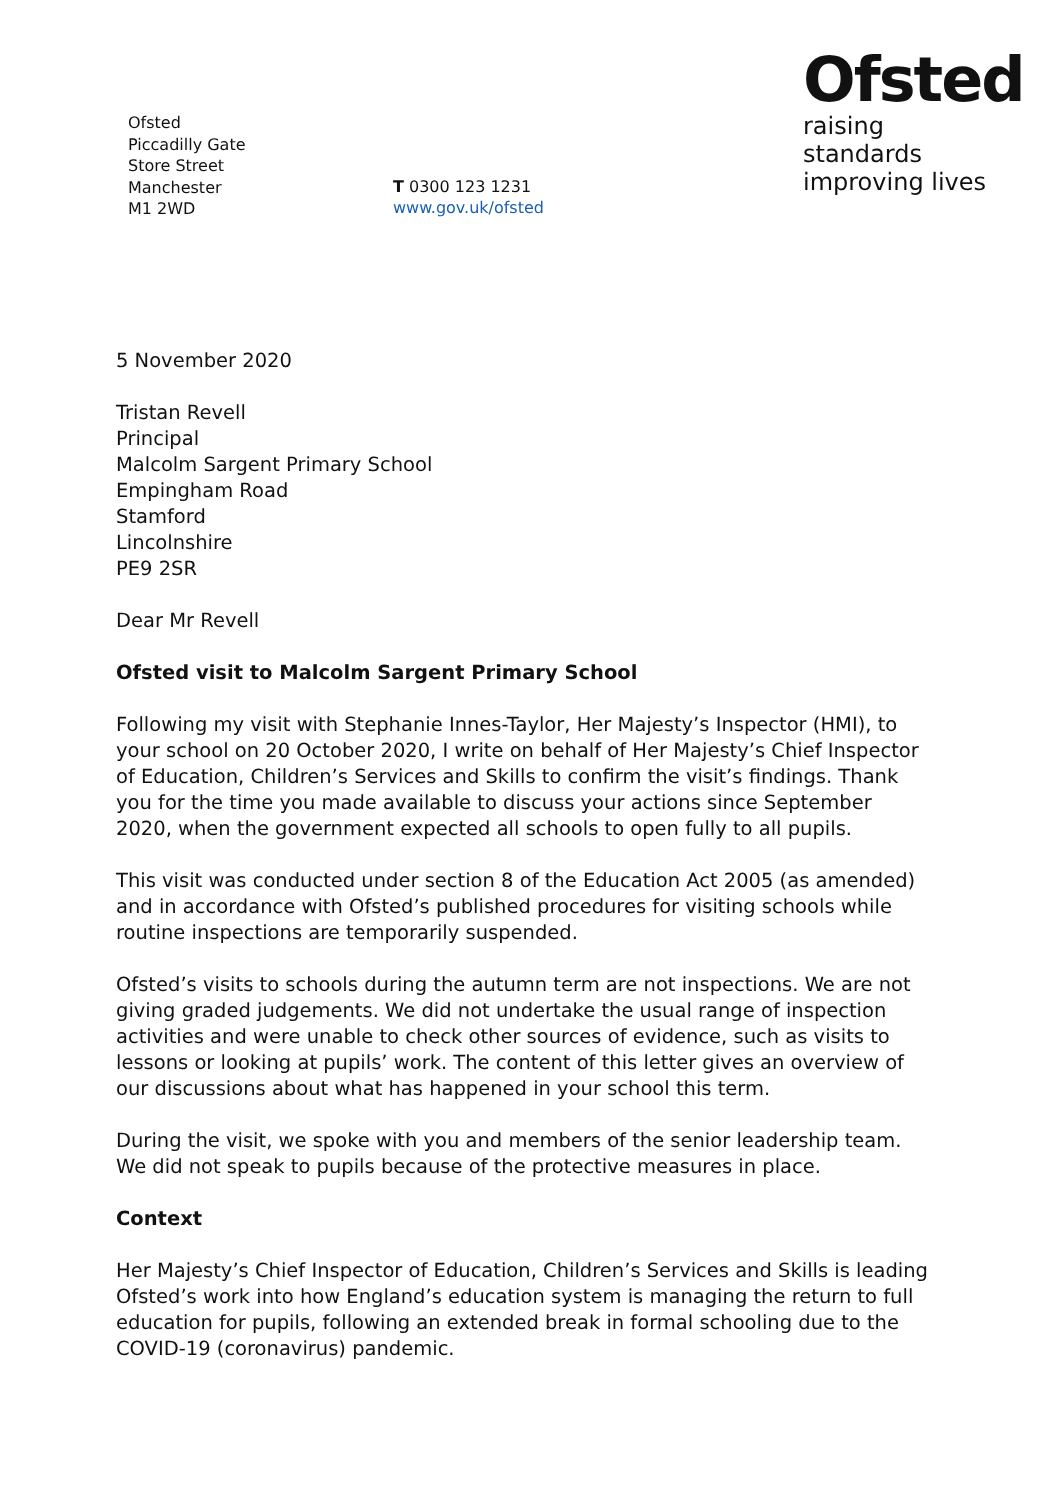Ofsted
Piccadilly Gate
Store Street
Manchester
M1 2WD
T 0300 123 1231
www.gov.uk/ofsted
Ofsted
raising standards
improving lives
5 November 2020
Tristan Revell
Principal
Malcolm Sargent Primary School
Empingham Road
Stamford
Lincolnshire
PE9 2SR
Dear Mr Revell
Ofsted visit to Malcolm Sargent Primary School
Following my visit with Stephanie Innes-Taylor, Her Majesty’s Inspector (HMI), to your school on 20 October 2020, I write on behalf of Her Majesty’s Chief Inspector of Education, Children’s Services and Skills to confirm the visit’s findings. Thank you for the time you made available to discuss your actions since September 2020, when the government expected all schools to open fully to all pupils.
This visit was conducted under section 8 of the Education Act 2005 (as amended) and in accordance with Ofsted’s published procedures for visiting schools while routine inspections are temporarily suspended.
Ofsted’s visits to schools during the autumn term are not inspections. We are not giving graded judgements. We did not undertake the usual range of inspection activities and were unable to check other sources of evidence, such as visits to lessons or looking at pupils’ work. The content of this letter gives an overview of our discussions about what has happened in your school this term.
During the visit, we spoke with you and members of the senior leadership team. We did not speak to pupils because of the protective measures in place.
Context
Her Majesty’s Chief Inspector of Education, Children’s Services and Skills is leading Ofsted’s work into how England’s education system is managing the return to full education for pupils, following an extended break in formal schooling due to the COVID-19 (coronavirus) pandemic.